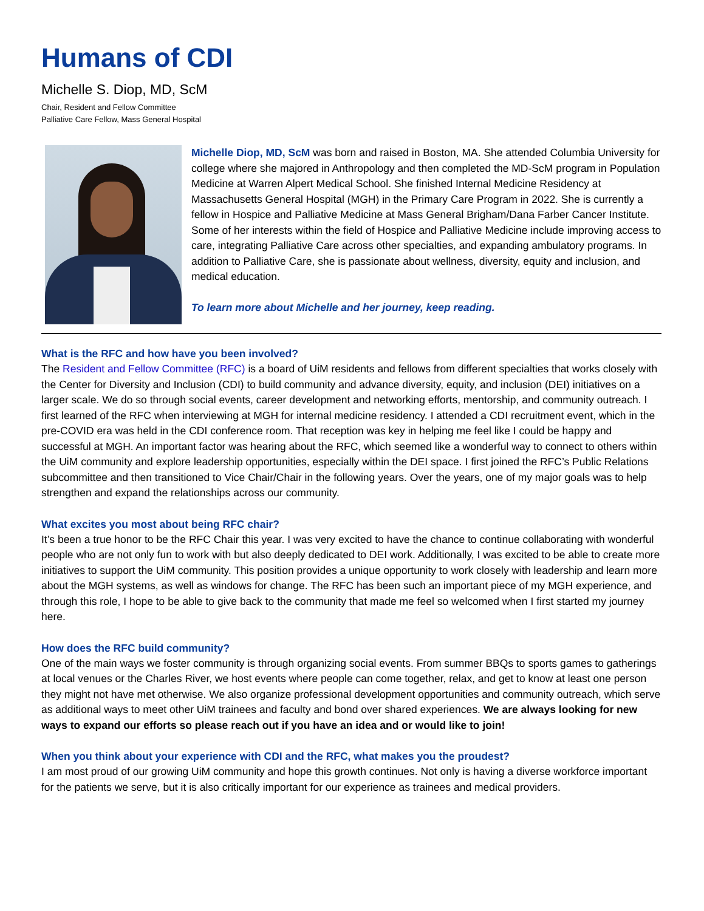Humans of CDI
Michelle S. Diop, MD, ScM
Chair, Resident and Fellow Committee
Palliative Care Fellow, Mass General Hospital
Michelle Diop, MD, ScM was born and raised in Boston, MA. She attended Columbia University for college where she majored in Anthropology and then completed the MD-ScM program in Population Medicine at Warren Alpert Medical School. She finished Internal Medicine Residency at Massachusetts General Hospital (MGH) in the Primary Care Program in 2022. She is currently a fellow in Hospice and Palliative Medicine at Mass General Brigham/Dana Farber Cancer Institute. Some of her interests within the field of Hospice and Palliative Medicine include improving access to care, integrating Palliative Care across other specialties, and expanding ambulatory programs. In addition to Palliative Care, she is passionate about wellness, diversity, equity and inclusion, and medical education.
To learn more about Michelle and her journey, keep reading.
What is the RFC and how have you been involved?
The Resident and Fellow Committee (RFC) is a board of UiM residents and fellows from different specialties that works closely with the Center for Diversity and Inclusion (CDI) to build community and advance diversity, equity, and inclusion (DEI) initiatives on a larger scale. We do so through social events, career development and networking efforts, mentorship, and community outreach. I first learned of the RFC when interviewing at MGH for internal medicine residency. I attended a CDI recruitment event, which in the pre-COVID era was held in the CDI conference room. That reception was key in helping me feel like I could be happy and successful at MGH. An important factor was hearing about the RFC, which seemed like a wonderful way to connect to others within the UiM community and explore leadership opportunities, especially within the DEI space. I first joined the RFC’s Public Relations subcommittee and then transitioned to Vice Chair/Chair in the following years. Over the years, one of my major goals was to help strengthen and expand the relationships across our community.
What excites you most about being RFC chair?
It’s been a true honor to be the RFC Chair this year. I was very excited to have the chance to continue collaborating with wonderful people who are not only fun to work with but also deeply dedicated to DEI work. Additionally, I was excited to be able to create more initiatives to support the UiM community. This position provides a unique opportunity to work closely with leadership and learn more about the MGH systems, as well as windows for change. The RFC has been such an important piece of my MGH experience, and through this role, I hope to be able to give back to the community that made me feel so welcomed when I first started my journey here.
How does the RFC build community?
One of the main ways we foster community is through organizing social events. From summer BBQs to sports games to gatherings at local venues or the Charles River, we host events where people can come together, relax, and get to know at least one person they might not have met otherwise. We also organize professional development opportunities and community outreach, which serve as additional ways to meet other UiM trainees and faculty and bond over shared experiences. We are always looking for new ways to expand our efforts so please reach out if you have an idea and or would like to join!
When you think about your experience with CDI and the RFC, what makes you the proudest?
I am most proud of our growing UiM community and hope this growth continues. Not only is having a diverse workforce important for the patients we serve, but it is also critically important for our experience as trainees and medical providers.